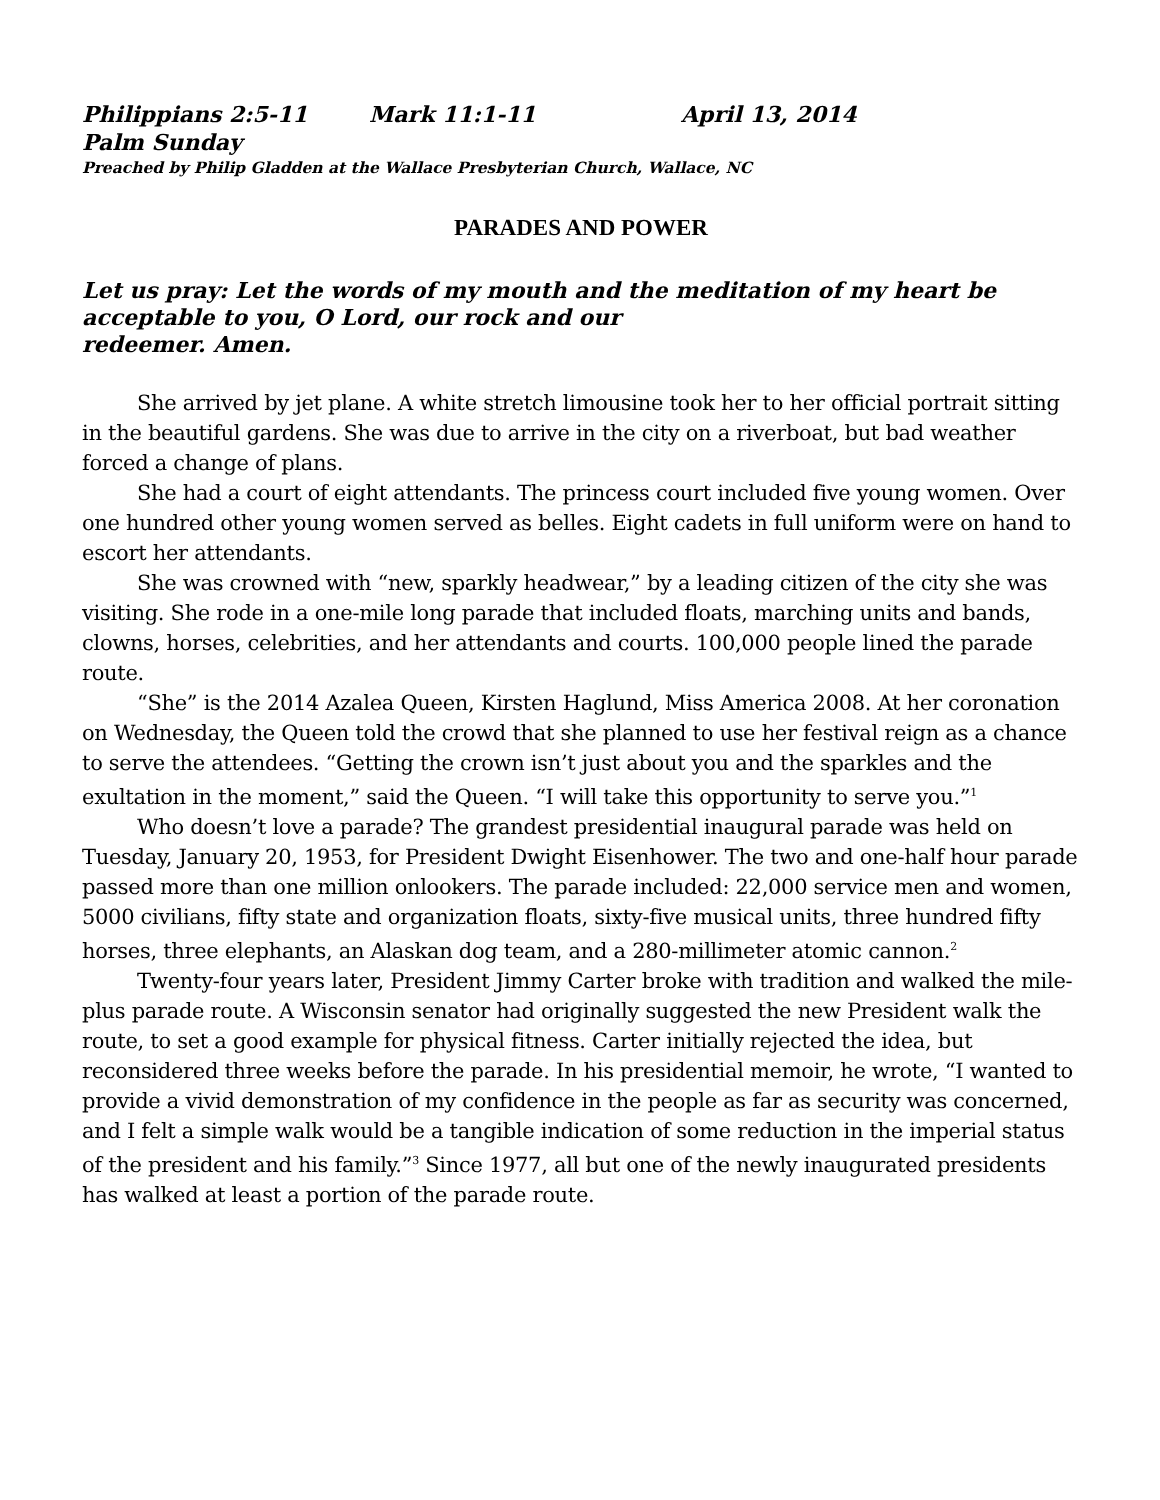Philippians 2:5-11 Mark 11:1-11 April 13, 2014
Palm Sunday
Preached by Philip Gladden at the Wallace Presbyterian Church, Wallace, NC
PARADES AND POWER
Let us pray: Let the words of my mouth and the meditation of my heart be acceptable to you, O Lord, our rock and our
redeemer. Amen.
She arrived by jet plane. A white stretch limousine took her to her official portrait sitting in the beautiful gardens. She was due to arrive in the city on a riverboat, but bad weather forced a change of plans.
She had a court of eight attendants. The princess court included five young women. Over one hundred other young women served as belles. Eight cadets in full uniform were on hand to escort her attendants.
She was crowned with “new, sparkly headwear,” by a leading citizen of the city she was visiting. She rode in a one-mile long parade that included floats, marching units and bands, clowns, horses, celebrities, and her attendants and courts. 100,000 people lined the parade route.
“She” is the 2014 Azalea Queen, Kirsten Haglund, Miss America 2008. At her coronation on Wednesday, the Queen told the crowd that she planned to use her festival reign as a chance to serve the attendees. “Getting the crown isn’t just about you and the sparkles and the exultation in the moment,” said the Queen. “I will take this opportunity to serve you.”<sup>1</sup>
Who doesn’t love a parade? The grandest presidential inaugural parade was held on Tuesday, January 20, 1953, for President Dwight Eisenhower. The two and one-half hour parade passed more than one million onlookers. The parade included: 22,000 service men and women, 5000 civilians, fifty state and organization floats, sixty-five musical units, three hundred fifty horses, three elephants, an Alaskan dog team, and a 280-millimeter atomic cannon.<sup>2</sup>
Twenty-four years later, President Jimmy Carter broke with tradition and walked the mile-plus parade route. A Wisconsin senator had originally suggested the new President walk the route, to set a good example for physical fitness. Carter initially rejected the idea, but reconsidered three weeks before the parade. In his presidential memoir, he wrote, “I wanted to provide a vivid demonstration of my confidence in the people as far as security was concerned, and I felt a simple walk would be a tangible indication of some reduction in the imperial status of the president and his family.”<sup>3</sup> Since 1977, all but one of the newly inaugurated presidents has walked at least a portion of the parade route.